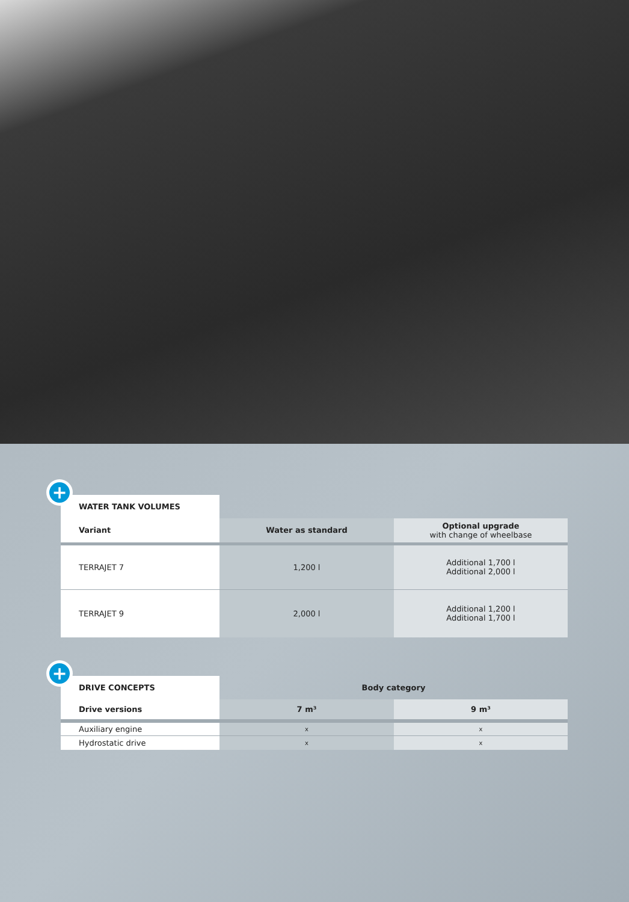+
| WATER TANK VOLUMES | | |
| Variant | Water as standard | Optional upgrade with change of wheelbase |
| TERRAJET 7 | 1,200 l | Additional 1,700 l Additional 2,000 l |
| TERRAJET 9 | 2,000 l | Additional 1,200 l Additional 1,700 l |
+
| DRIVE CONCEPTS | Body category | |
| --- | --- | --- |
| Drive versions | 7 m³ | 9 m³ |
| Auxiliary engine | x | x |
| Hydrostatic drive | x | x |